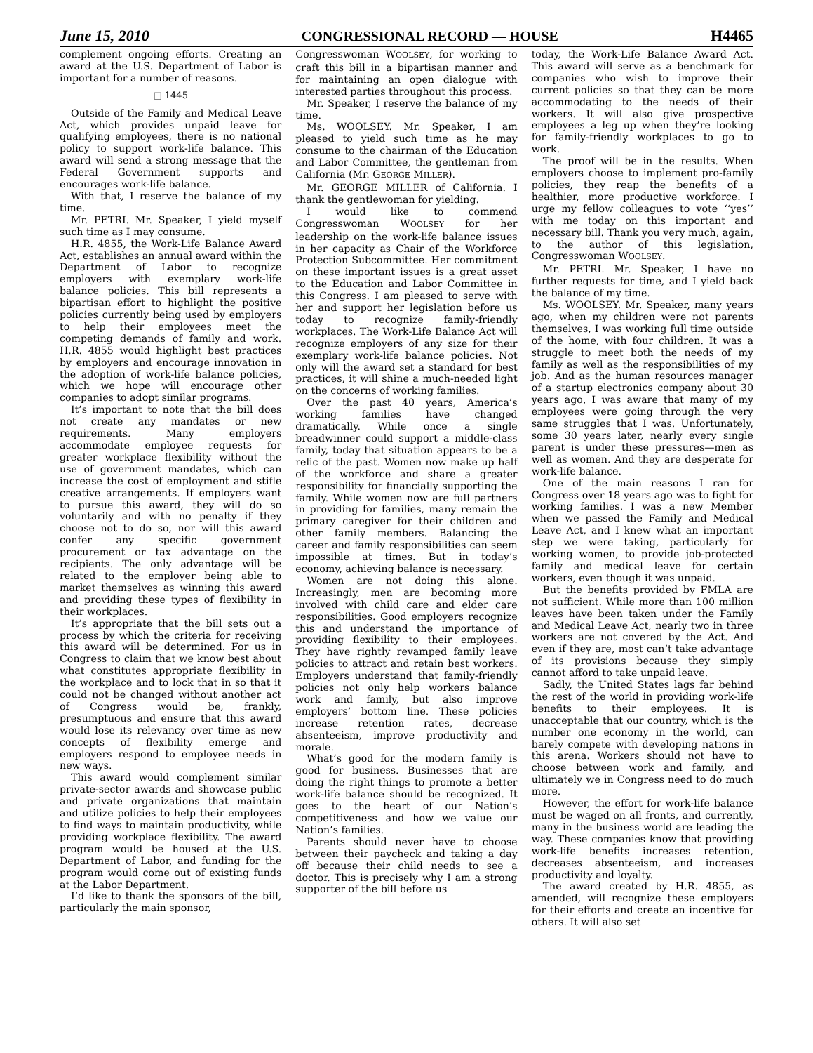June 15, 2010 CONGRESSIONAL RECORD — HOUSE H4465
complement ongoing efforts. Creating an award at the U.S. Department of Labor is important for a number of reasons.
□ 1445
Outside of the Family and Medical Leave Act, which provides unpaid leave for qualifying employees, there is no national policy to support work-life balance. This award will send a strong message that the Federal Government supports and encourages work-life balance.
With that, I reserve the balance of my time.
Mr. PETRI. Mr. Speaker, I yield myself such time as I may consume.
H.R. 4855, the Work-Life Balance Award Act, establishes an annual award within the Department of Labor to recognize employers with exemplary work-life balance policies. This bill represents a bipartisan effort to highlight the positive policies currently being used by employers to help their employees meet the competing demands of family and work. H.R. 4855 would highlight best practices by employers and encourage innovation in the adoption of work-life balance policies, which we hope will encourage other companies to adopt similar programs.
It’s important to note that the bill does not create any mandates or new requirements. Many employers accommodate employee requests for greater workplace flexibility without the use of government mandates, which can increase the cost of employment and stifle creative arrangements. If employers want to pursue this award, they will do so voluntarily and with no penalty if they choose not to do so, nor will this award confer any specific government procurement or tax advantage on the recipients. The only advantage will be related to the employer being able to market themselves as winning this award and providing these types of flexibility in their workplaces.
It’s appropriate that the bill sets out a process by which the criteria for receiving this award will be determined. For us in Congress to claim that we know best about what constitutes appropriate flexibility in the workplace and to lock that in so that it could not be changed without another act of Congress would be, frankly, presumptuous and ensure that this award would lose its relevancy over time as new concepts of flexibility emerge and employers respond to employee needs in new ways.
This award would complement similar private-sector awards and showcase public and private organizations that maintain and utilize policies to help their employees to find ways to maintain productivity, while providing workplace flexibility. The award program would be housed at the U.S. Department of Labor, and funding for the program would come out of existing funds at the Labor Department.
I’d like to thank the sponsors of the bill, particularly the main sponsor,
Congresswoman WOOLSEY, for working to craft this bill in a bipartisan manner and for maintaining an open dialogue with interested parties throughout this process.
Mr. Speaker, I reserve the balance of my time.
Ms. WOOLSEY. Mr. Speaker, I am pleased to yield such time as he may consume to the chairman of the Education and Labor Committee, the gentleman from California (Mr. GEORGE MILLER).
Mr. GEORGE MILLER of California. I thank the gentlewoman for yielding.
I would like to commend Congresswoman WOOLSEY for her leadership on the work-life balance issues in her capacity as Chair of the Workforce Protection Subcommittee. Her commitment on these important issues is a great asset to the Education and Labor Committee in this Congress. I am pleased to serve with her and support her legislation before us today to recognize family-friendly workplaces. The Work-Life Balance Act will recognize employers of any size for their exemplary work-life balance policies. Not only will the award set a standard for best practices, it will shine a much-needed light on the concerns of working families.
Over the past 40 years, America’s working families have changed dramatically. While once a single breadwinner could support a middle-class family, today that situation appears to be a relic of the past. Women now make up half of the workforce and share a greater responsibility for financially supporting the family. While women now are full partners in providing for families, many remain the primary caregiver for their children and other family members. Balancing the career and family responsibilities can seem impossible at times. But in today’s economy, achieving balance is necessary.
Women are not doing this alone. Increasingly, men are becoming more involved with child care and elder care responsibilities. Good employers recognize this and understand the importance of providing flexibility to their employees. They have rightly revamped family leave policies to attract and retain best workers. Employers understand that family-friendly policies not only help workers balance work and family, but also improve employers’ bottom line. These policies increase retention rates, decrease absenteeism, improve productivity and morale.
What’s good for the modern family is good for business. Businesses that are doing the right things to promote a better work-life balance should be recognized. It goes to the heart of our Nation’s competitiveness and how we value our Nation’s families.
Parents should never have to choose between their paycheck and taking a day off because their child needs to see a doctor. This is precisely why I am a strong supporter of the bill before us
today, the Work-Life Balance Award Act. This award will serve as a benchmark for companies who wish to improve their current policies so that they can be more accommodating to the needs of their workers. It will also give prospective employees a leg up when they’re looking for family-friendly workplaces to go to work.
The proof will be in the results. When employers choose to implement pro-family policies, they reap the benefits of a healthier, more productive workforce. I urge my fellow colleagues to vote ‘‘yes’’ with me today on this important and necessary bill. Thank you very much, again, to the author of this legislation, Congresswoman WOOLSEY.
Mr. PETRI. Mr. Speaker, I have no further requests for time, and I yield back the balance of my time.
Ms. WOOLSEY. Mr. Speaker, many years ago, when my children were not parents themselves, I was working full time outside of the home, with four children. It was a struggle to meet both the needs of my family as well as the responsibilities of my job. And as the human resources manager of a startup electronics company about 30 years ago, I was aware that many of my employees were going through the very same struggles that I was. Unfortunately, some 30 years later, nearly every single parent is under these pressures—men as well as women. And they are desperate for work-life balance.
One of the main reasons I ran for Congress over 18 years ago was to fight for working families. I was a new Member when we passed the Family and Medical Leave Act, and I knew what an important step we were taking, particularly for working women, to provide job-protected family and medical leave for certain workers, even though it was unpaid.
But the benefits provided by FMLA are not sufficient. While more than 100 million leaves have been taken under the Family and Medical Leave Act, nearly two in three workers are not covered by the Act. And even if they are, most can’t take advantage of its provisions because they simply cannot afford to take unpaid leave.
Sadly, the United States lags far behind the rest of the world in providing work-life benefits to their employees. It is unacceptable that our country, which is the number one economy in the world, can barely compete with developing nations in this arena. Workers should not have to choose between work and family, and ultimately we in Congress need to do much more.
However, the effort for work-life balance must be waged on all fronts, and currently, many in the business world are leading the way. These companies know that providing work-life benefits increases retention, decreases absenteeism, and increases productivity and loyalty.
The award created by H.R. 4855, as amended, will recognize these employers for their efforts and create an incentive for others. It will also set